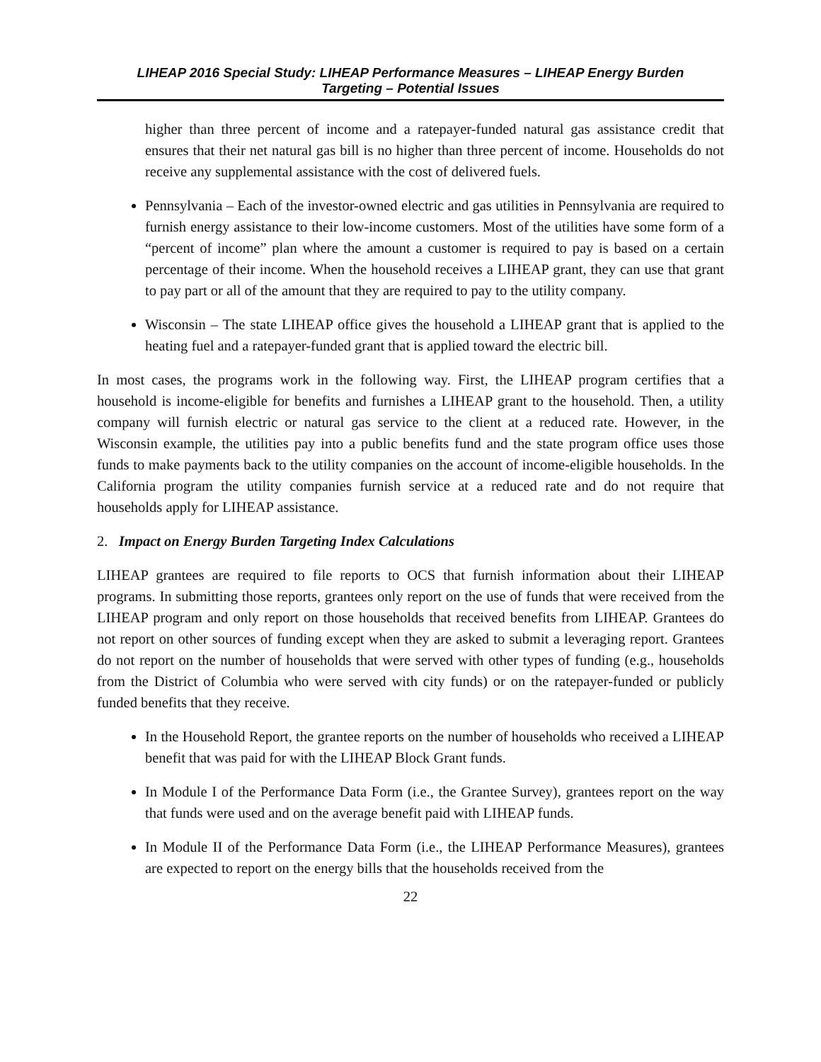LIHEAP 2016 Special Study: LIHEAP Performance Measures – LIHEAP Energy Burden
Targeting – Potential Issues
higher than three percent of income and a ratepayer-funded natural gas assistance credit that ensures that their net natural gas bill is no higher than three percent of income. Households do not receive any supplemental assistance with the cost of delivered fuels.
Pennsylvania – Each of the investor-owned electric and gas utilities in Pennsylvania are required to furnish energy assistance to their low-income customers. Most of the utilities have some form of a “percent of income” plan where the amount a customer is required to pay is based on a certain percentage of their income. When the household receives a LIHEAP grant, they can use that grant to pay part or all of the amount that they are required to pay to the utility company.
Wisconsin – The state LIHEAP office gives the household a LIHEAP grant that is applied to the heating fuel and a ratepayer-funded grant that is applied toward the electric bill.
In most cases, the programs work in the following way. First, the LIHEAP program certifies that a household is income-eligible for benefits and furnishes a LIHEAP grant to the household. Then, a utility company will furnish electric or natural gas service to the client at a reduced rate. However, in the Wisconsin example, the utilities pay into a public benefits fund and the state program office uses those funds to make payments back to the utility companies on the account of income-eligible households. In the California program the utility companies furnish service at a reduced rate and do not require that households apply for LIHEAP assistance.
2. Impact on Energy Burden Targeting Index Calculations
LIHEAP grantees are required to file reports to OCS that furnish information about their LIHEAP programs. In submitting those reports, grantees only report on the use of funds that were received from the LIHEAP program and only report on those households that received benefits from LIHEAP. Grantees do not report on other sources of funding except when they are asked to submit a leveraging report. Grantees do not report on the number of households that were served with other types of funding (e.g., households from the District of Columbia who were served with city funds) or on the ratepayer-funded or publicly funded benefits that they receive.
In the Household Report, the grantee reports on the number of households who received a LIHEAP benefit that was paid for with the LIHEAP Block Grant funds.
In Module I of the Performance Data Form (i.e., the Grantee Survey), grantees report on the way that funds were used and on the average benefit paid with LIHEAP funds.
In Module II of the Performance Data Form (i.e., the LIHEAP Performance Measures), grantees are expected to report on the energy bills that the households received from the
22